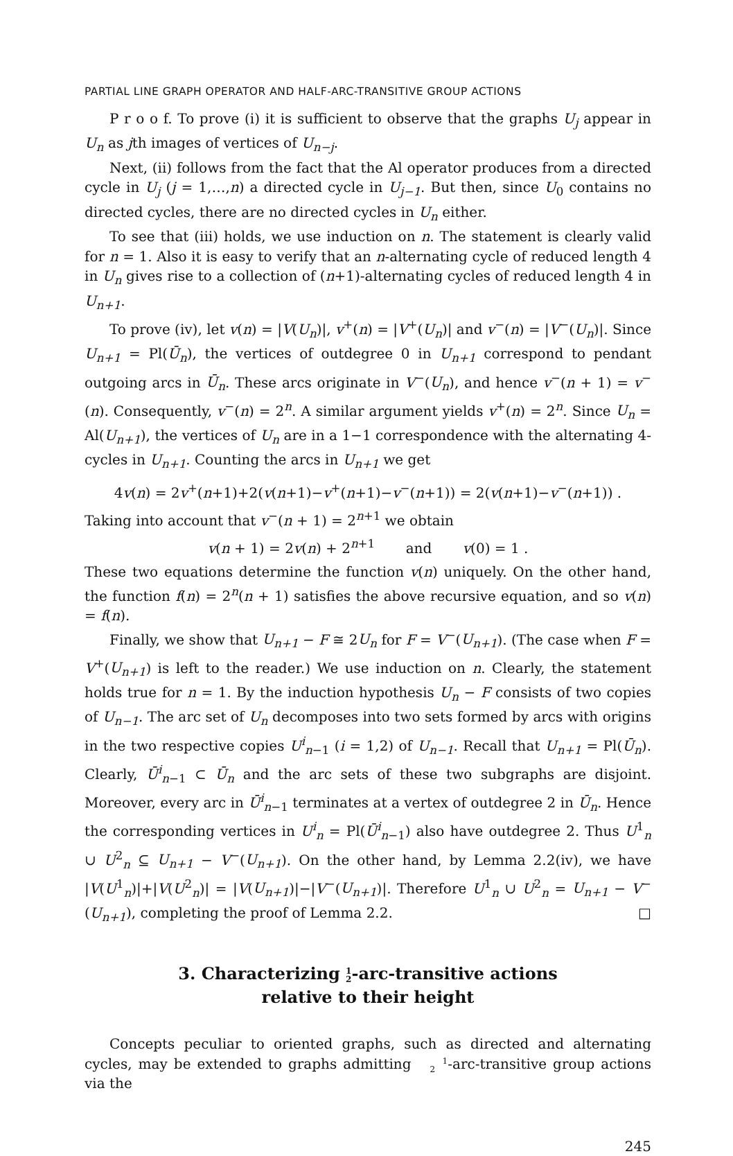PARTIAL LINE GRAPH OPERATOR AND HALF-ARC-TRANSITIVE GROUP ACTIONS
P r o o f. To prove (i) it is sufficient to observe that the graphs U<sub>j</sub> appear in U<sub>n</sub> as jth images of vertices of U<sub>n−j</sub>.
Next, (ii) follows from the fact that the Al operator produces from a directed cycle in U<sub>j</sub> (j = 1,…,n) a directed cycle in U<sub>j−1</sub>. But then, since U<sub>0</sub> contains no directed cycles, there are no directed cycles in U<sub>n</sub> either.
To see that (iii) holds, we use induction on n. The statement is clearly valid for n = 1. Also it is easy to verify that an n-alternating cycle of reduced length 4 in U<sub>n</sub> gives rise to a collection of (n+1)-alternating cycles of reduced length 4 in U<sub>n+1</sub>.
To prove (iv), let v(n) = |V(U<sub>n</sub>)|, v<sup>+</sup>(n) = |V<sup>+</sup>(U<sub>n</sub>)| and v<sup>−</sup>(n) = |V<sup>−</sup>(U<sub>n</sub>)|. Since U<sub>n+1</sub> = Pl(Ū<sub>n</sub>), the vertices of outdegree 0 in U<sub>n+1</sub> correspond to pendant outgoing arcs in Ū<sub>n</sub>. These arcs originate in V<sup>−</sup>(U<sub>n</sub>), and hence v<sup>−</sup>(n + 1) = v<sup>−</sup>(n). Consequently, v<sup>−</sup>(n) = 2<sup>n</sup>. A similar argument yields v<sup>+</sup>(n) = 2<sup>n</sup>. Since U<sub>n</sub> = Al(U<sub>n+1</sub>), the vertices of U<sub>n</sub> are in a 1−1 correspondence with the alternating 4-cycles in U<sub>n+1</sub>. Counting the arcs in U<sub>n+1</sub> we get
4v(n) = 2v<sup>+</sup>(n+1)+2(v(n+1)−v<sup>+</sup>(n+1)−v<sup>−</sup>(n+1)) = 2(v(n+1)−v<sup>−</sup>(n+1)) .
Taking into account that v<sup>−</sup>(n + 1) = 2<sup>n+1</sup> we obtain
v(n + 1) = 2v(n) + 2<sup>n+1</sup> and v(0) = 1 .
These two equations determine the function v(n) uniquely. On the other hand, the function f(n) = 2<sup>n</sup>(n + 1) satisfies the above recursive equation, and so v(n) = f(n).
Finally, we show that U<sub>n+1</sub> − F ≅ 2U<sub>n</sub> for F = V<sup>−</sup>(U<sub>n+1</sub>). (The case when F = V<sup>+</sup>(U<sub>n+1</sub>) is left to the reader.) We use induction on n. Clearly, the statement holds true for n = 1. By the induction hypothesis U<sub>n</sub> − F consists of two copies of U<sub>n−1</sub>. The arc set of U<sub>n</sub> decomposes into two sets formed by arcs with origins in the two respective copies U<sup>i</sup><sub>n−1</sub> (i = 1,2) of U<sub>n−1</sub>. Recall that U<sub>n+1</sub> = Pl(Ū<sub>n</sub>). Clearly, Ū<sup>i</sup><sub>n−1</sub> ⊂ Ū<sub>n</sub> and the arc sets of these two subgraphs are disjoint. Moreover, every arc in Ū<sup>i</sup><sub>n−1</sub> terminates at a vertex of outdegree 2 in Ū<sub>n</sub>. Hence the corresponding vertices in U<sup>i</sup><sub>n</sub> = Pl(Ū<sup>i</sup><sub>n−1</sub>) also have outdegree 2. Thus U<sup>1</sup><sub>n</sub> ∪ U<sup>2</sup><sub>n</sub> ⊆ U<sub>n+1</sub> − V<sup>−</sup>(U<sub>n+1</sub>). On the other hand, by Lemma 2.2(iv), we have |V(U<sup>1</sup><sub>n</sub>)|+|V(U<sup>2</sup><sub>n</sub>)| = |V(U<sub>n+1</sub>)|−|V<sup>−</sup>(U<sub>n+1</sub>)|. Therefore U<sup>1</sup><sub>n</sub> ∪ U<sup>2</sup><sub>n</sub> = U<sub>n+1</sub> − V<sup>−</sup>(U<sub>n+1</sub>), completing the proof of Lemma 2.2. □
3. Characterizing 1
2-arc-transitive actions
relative to their height
Concepts peculiar to oriented graphs, such as directed and alternating cycles, may be extended to graphs admitting 1
2-arc-transitive group actions via the
245